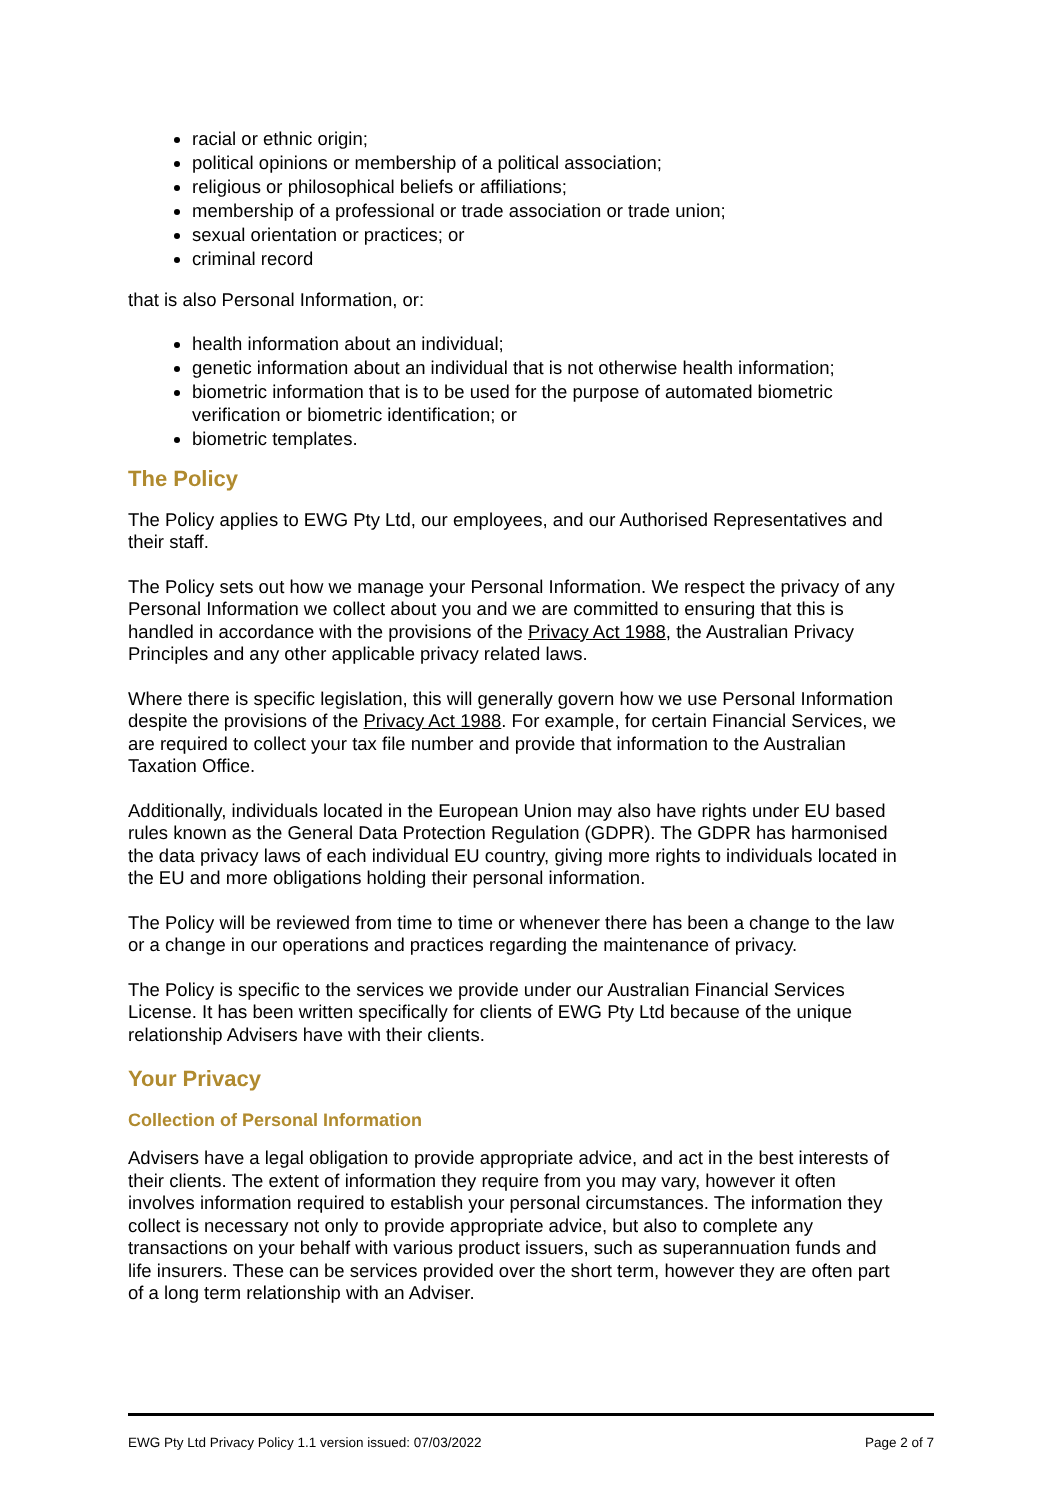racial or ethnic origin;
political opinions or membership of a political association;
religious or philosophical beliefs or affiliations;
membership of a professional or trade association or trade union;
sexual orientation or practices; or
criminal record
that is also Personal Information, or:
health information about an individual;
genetic information about an individual that is not otherwise health information;
biometric information that is to be used for the purpose of automated biometric verification or biometric identification; or
biometric templates.
The Policy
The Policy applies to EWG Pty Ltd, our employees, and our Authorised Representatives and their staff.
The Policy sets out how we manage your Personal Information. We respect the privacy of any Personal Information we collect about you and we are committed to ensuring that this is handled in accordance with the provisions of the Privacy Act 1988, the Australian Privacy Principles and any other applicable privacy related laws.
Where there is specific legislation, this will generally govern how we use Personal Information despite the provisions of the Privacy Act 1988. For example, for certain Financial Services, we are required to collect your tax file number and provide that information to the Australian Taxation Office.
Additionally, individuals located in the European Union may also have rights under EU based rules known as the General Data Protection Regulation (GDPR). The GDPR has harmonised the data privacy laws of each individual EU country, giving more rights to individuals located in the EU and more obligations holding their personal information.
The Policy will be reviewed from time to time or whenever there has been a change to the law or a change in our operations and practices regarding the maintenance of privacy.
The Policy is specific to the services we provide under our Australian Financial Services License. It has been written specifically for clients of EWG Pty Ltd because of the unique relationship Advisers have with their clients.
Your Privacy
Collection of Personal Information
Advisers have a legal obligation to provide appropriate advice, and act in the best interests of their clients. The extent of information they require from you may vary, however it often involves information required to establish your personal circumstances. The information they collect is necessary not only to provide appropriate advice, but also to complete any transactions on your behalf with various product issuers, such as superannuation funds and life insurers. These can be services provided over the short term, however they are often part of a long term relationship with an Adviser.
EWG Pty Ltd Privacy Policy 1.1 version issued: 07/03/2022 Page 2 of 7